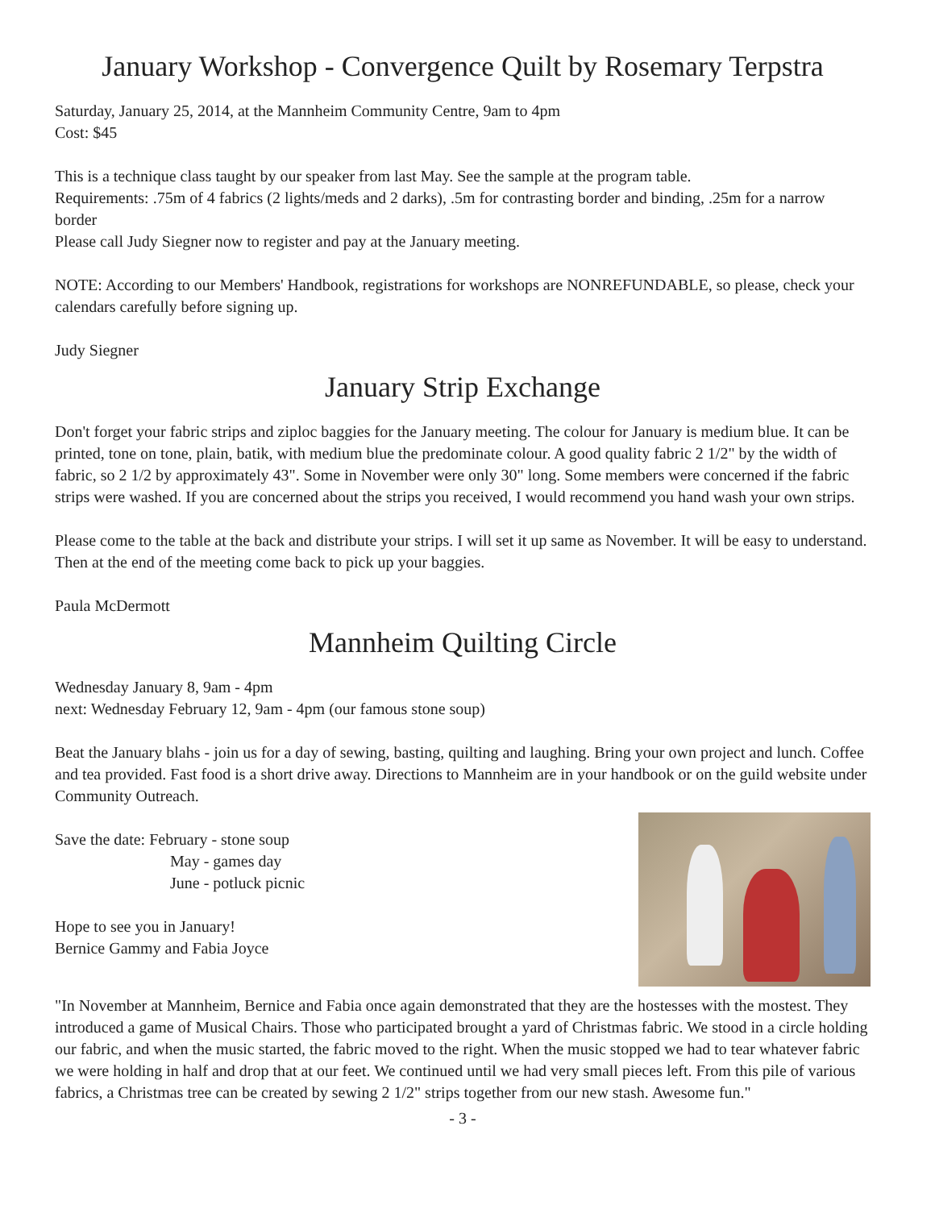January Workshop - Convergence Quilt by Rosemary Terpstra
Saturday, January 25, 2014, at the Mannheim Community Centre, 9am to 4pm
Cost: $45
This is a technique class taught by our speaker from last May. See the sample at the program table.
Requirements: .75m of 4 fabrics (2 lights/meds and 2 darks), .5m for contrasting border and binding, .25m for a narrow border
Please call Judy Siegner now to register and pay at the January meeting.
NOTE: According to our Members' Handbook, registrations for workshops are NONREFUNDABLE, so please, check your calendars carefully before signing up.
Judy Siegner
January Strip Exchange
Don't forget your fabric strips and ziploc baggies for the January meeting. The colour for January is medium blue. It can be printed, tone on tone, plain, batik, with medium blue the predominate colour. A good quality fabric 2 1/2" by the width of fabric, so 2 1/2 by approximately 43". Some in November were only 30" long. Some members were concerned if the fabric strips were washed. If you are concerned about the strips you received, I would recommend you hand wash your own strips.
Please come to the table at the back and distribute your strips. I will set it up same as November. It will be easy to understand. Then at the end of the meeting come back to pick up your baggies.
Paula McDermott
Mannheim Quilting Circle
Wednesday January 8, 9am - 4pm
next: Wednesday February 12, 9am - 4pm (our famous stone soup)
Beat the January blahs - join us for a day of sewing, basting, quilting and laughing. Bring your own project and lunch. Coffee and tea provided. Fast food is a short drive away. Directions to Mannheim are in your handbook or on the guild website under Community Outreach.
Save the date: February - stone soup
May - games day
June - potluck picnic
Hope to see you in January!
Bernice Gammy and Fabia Joyce
"In November at Mannheim, Bernice and Fabia once again demonstrated that they are the hostesses with the mostest. They introduced a game of Musical Chairs. Those who participated brought a yard of Christmas fabric. We stood in a circle holding our fabric, and when the music started, the fabric moved to the right. When the music stopped we had to tear whatever fabric we were holding in half and drop that at our feet. We continued until we had very small pieces left. From this pile of various fabrics, a Christmas tree can be created by sewing 2 1/2" strips together from our new stash. Awesome fun."
- 3 -